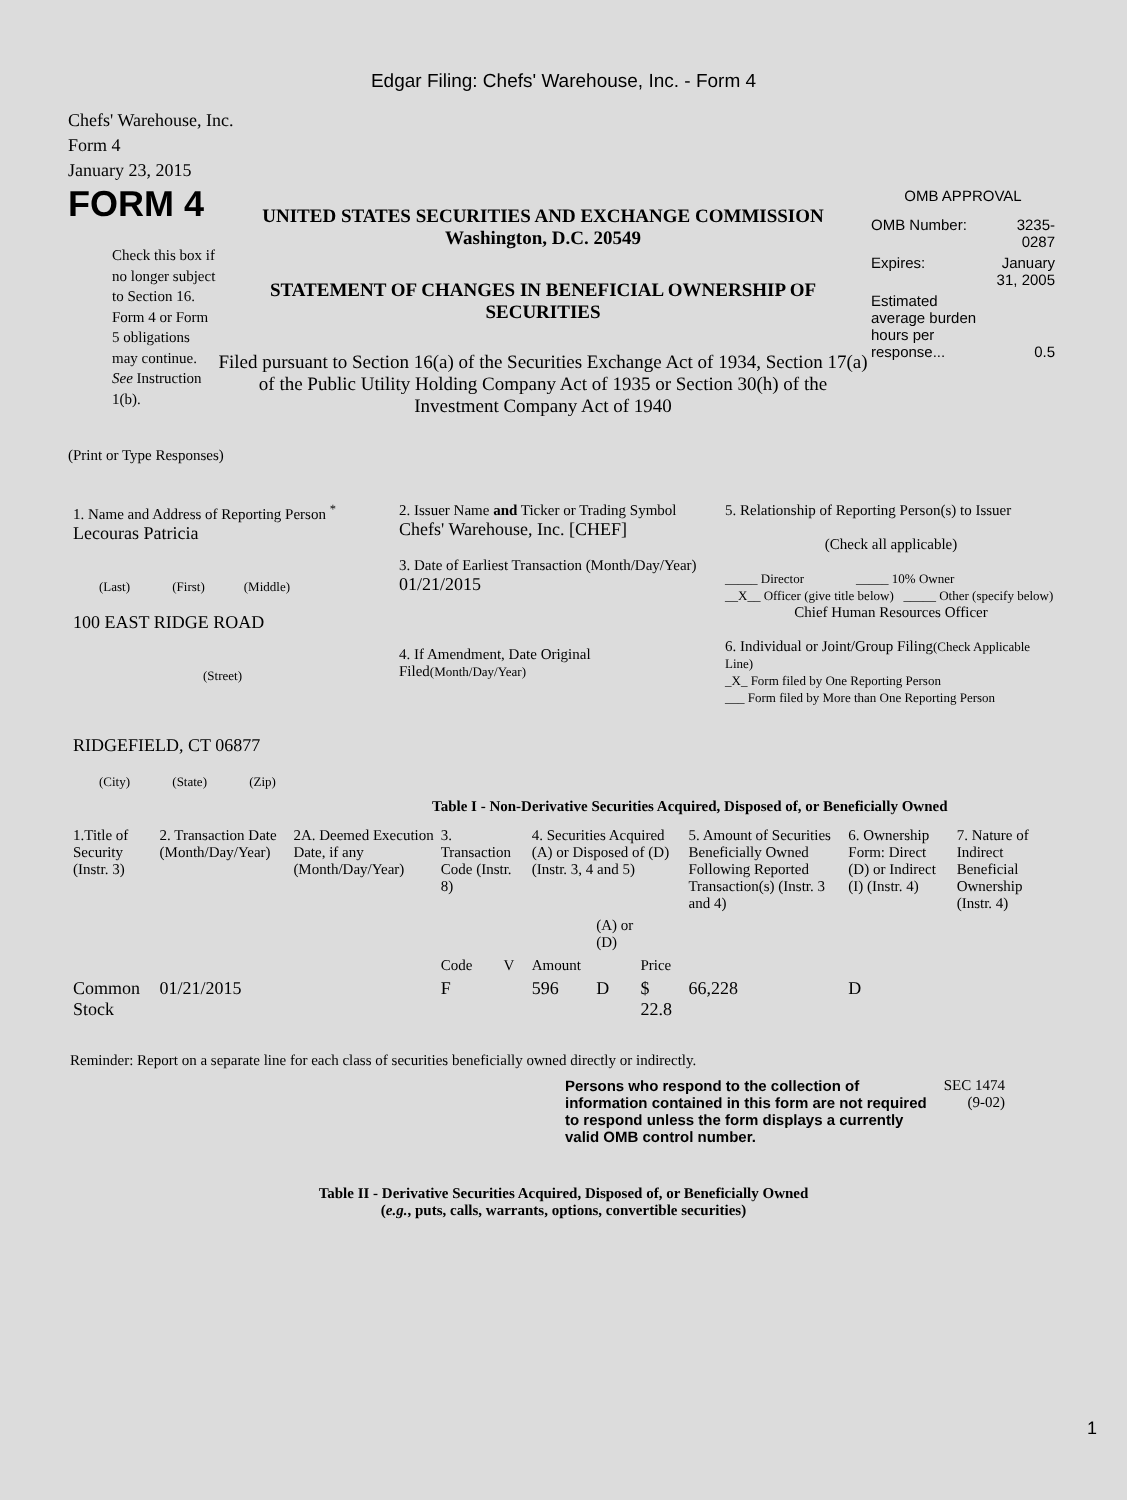Edgar Filing: Chefs' Warehouse, Inc. - Form 4
Chefs' Warehouse, Inc.
Form 4
January 23, 2015
FORM 4
Check this box if no longer subject to Section 16. Form 4 or Form 5 obligations may continue. See Instruction 1(b).
UNITED STATES SECURITIES AND EXCHANGE COMMISSION
Washington, D.C. 20549
STATEMENT OF CHANGES IN BENEFICIAL OWNERSHIP OF SECURITIES
Filed pursuant to Section 16(a) of the Securities Exchange Act of 1934, Section 17(a) of the Public Utility Holding Company Act of 1935 or Section 30(h) of the Investment Company Act of 1940
OMB APPROVAL
| OMB Number: | 3235-0287 |
| Expires: | January 31, 2005 |
| Estimated average burden hours per response... | 0.5 |
(Print or Type Responses)
| 1. Name and Address of Reporting Person <sup>*</sup> Lecouras Patricia (Last) (First) (Middle) 100 EAST RIDGE ROAD (Street) RIDGEFIELD, CT 06877 (City) (State) (Zip) | 2. Issuer Name and Ticker or Trading Symbol Chefs' Warehouse, Inc. [CHEF] 3. Date of Earliest Transaction (Month/Day/Year) 01/21/2015 4. If Amendment, Date Original Filed (Month/Day/Year) | 5. Relationship of Reporting Person(s) to Issuer (Check all applicable) _____ Director _____ 10% Owner __X__ Officer (give title below) _____ Other (specify below) Chief Human Resources Officer 6. Individual or Joint/Group Filing (Check Applicable Line) _X_ Form filed by One Reporting Person ___ Form filed by More than One Reporting Person |
Table I - Non-Derivative Securities Acquired, Disposed of, or Beneficially Owned
| 1.Title of Security (Instr. 3) | 2. Transaction Date (Month/Day/Year) | 2A. Deemed Execution Date, if any (Month/Day/Year) | 3. Transaction Code (Instr. 8) | | 4. Securities Acquired (A) or Disposed of (D) (Instr. 3, 4 and 5) | | | 5. Amount of Securities Beneficially Owned Following Reported Transaction(s) (Instr. 3 and 4) | 6. Ownership Form: Direct (D) or Indirect (I) (Instr. 4) | 7. Nature of Indirect Beneficial Ownership (Instr. 4) |
| --- | --- | --- | --- | --- | --- | --- | --- | --- | --- | --- |
| | | | Code | V | Amount | (A) or (D) | Price | | | |
| Common Stock | 01/21/2015 | | F | | 596 | D | $ 22.8 | 66,228 | D | |
Reminder: Report on a separate line for each class of securities beneficially owned directly or indirectly.
Persons who respond to the collection of information contained in this form are not required to respond unless the form displays a currently valid OMB control number.
SEC 1474 (9-02)
Table II - Derivative Securities Acquired, Disposed of, or Beneficially Owned
(e.g., puts, calls, warrants, options, convertible securities)
1